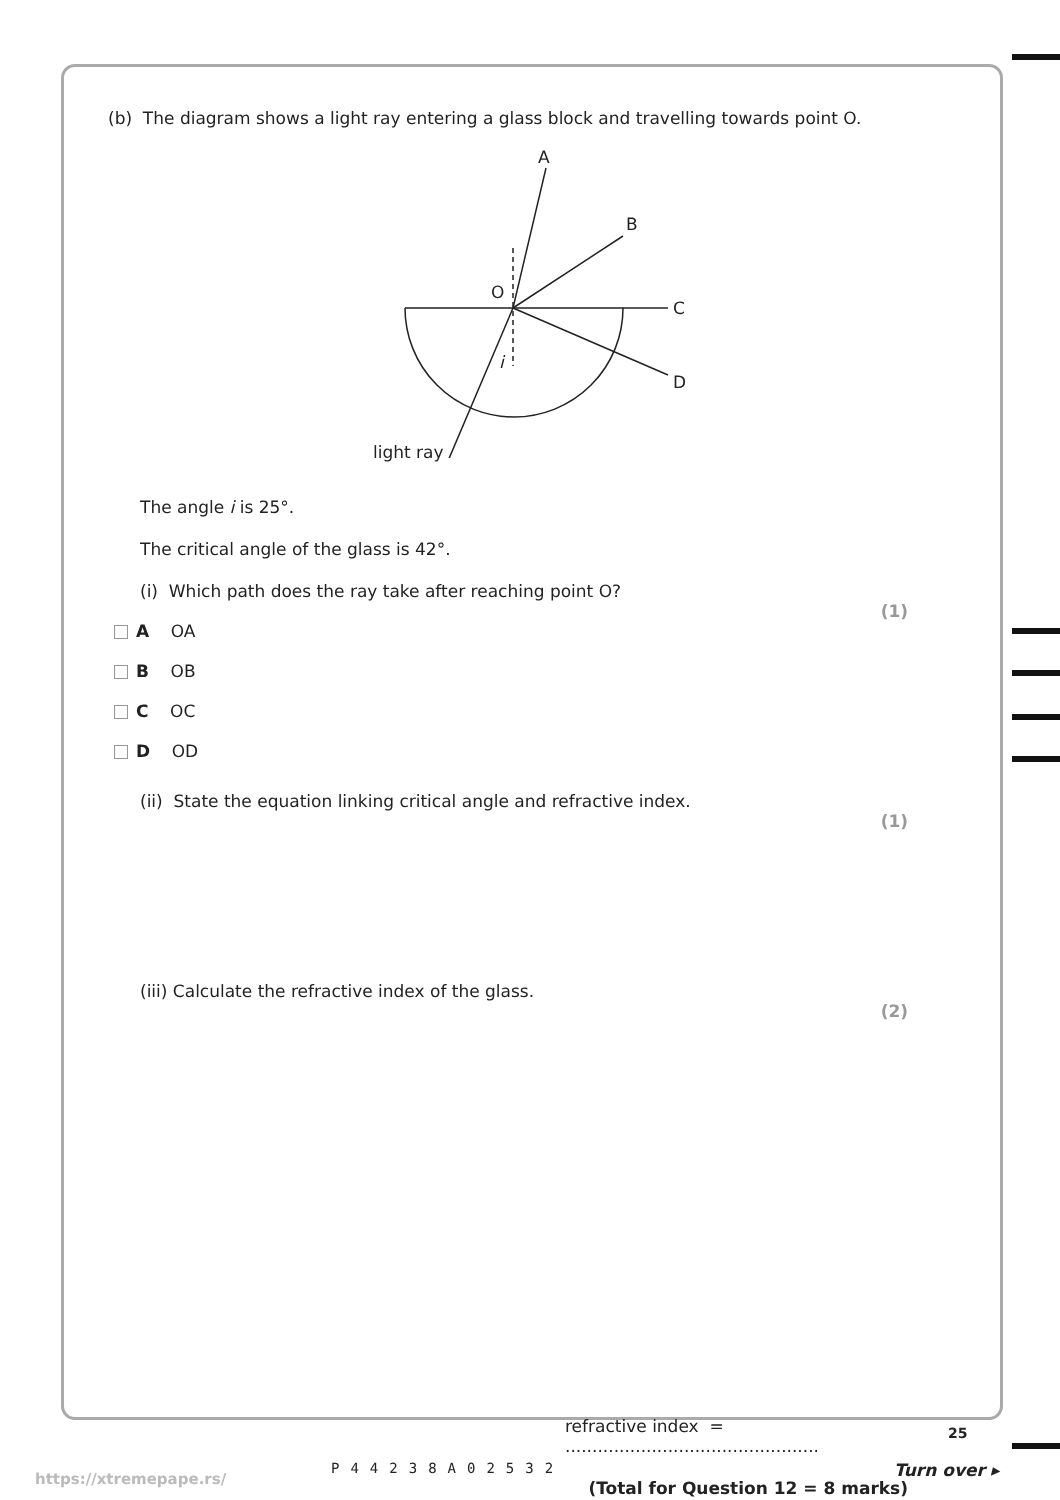(b) The diagram shows a light ray entering a glass block and travelling towards point O.
A
B
C
D
O
i
light ray
The angle i is 25°.
The critical angle of the glass is 42°.
(i) Which path does the ray take after reaching point O?
(1)
A OA
B OB
C OC
D OD
(ii) State the equation linking critical angle and refractive index.
(1)
(iii) Calculate the refractive index of the glass.
(2)
refractive index = ...............................................
(Total for Question 12 = 8 marks)
25
P44238A02532 Turn over ▸
https://xtremepape.rs/